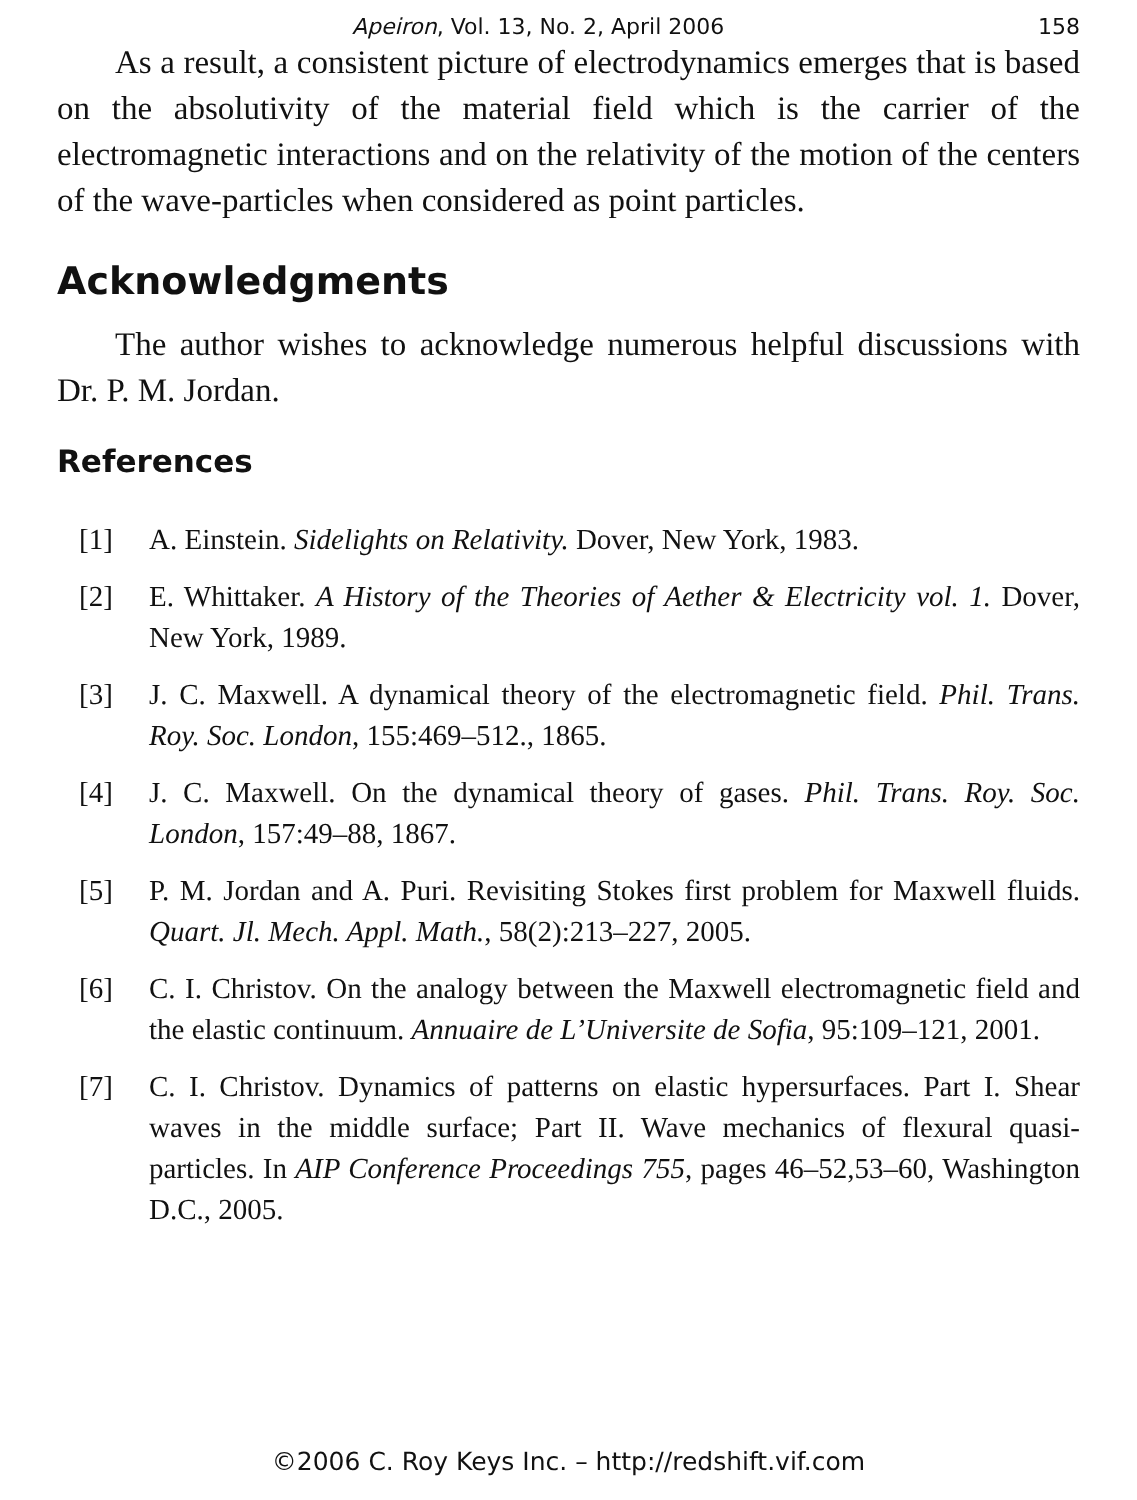Apeiron, Vol. 13, No. 2, April 2006 158
As a result, a consistent picture of electrodynamics emerges that is based on the absolutivity of the material field which is the carrier of the electromagnetic interactions and on the relativity of the motion of the centers of the wave-particles when considered as point particles.
Acknowledgments
The author wishes to acknowledge numerous helpful discussions with Dr. P. M. Jordan.
References
[1] A. Einstein. Sidelights on Relativity. Dover, New York, 1983.
[2] E. Whittaker. A History of the Theories of Aether & Electricity vol. 1. Dover, New York, 1989.
[3] J. C. Maxwell. A dynamical theory of the electromagnetic field. Phil. Trans. Roy. Soc. London, 155:469–512., 1865.
[4] J. C. Maxwell. On the dynamical theory of gases. Phil. Trans. Roy. Soc. London, 157:49–88, 1867.
[5] P. M. Jordan and A. Puri. Revisiting Stokes first problem for Maxwell fluids. Quart. Jl. Mech. Appl. Math., 58(2):213–227, 2005.
[6] C. I. Christov. On the analogy between the Maxwell electromagnetic field and the elastic continuum. Annuaire de L’Universite de Sofia, 95:109–121, 2001.
[7] C. I. Christov. Dynamics of patterns on elastic hypersurfaces. Part I. Shear waves in the middle surface; Part II. Wave mechanics of flexural quasi-particles. In AIP Conference Proceedings 755, pages 46–52,53–60, Washington D.C., 2005.
©2006 C. Roy Keys Inc. – http://redshift.vif.com